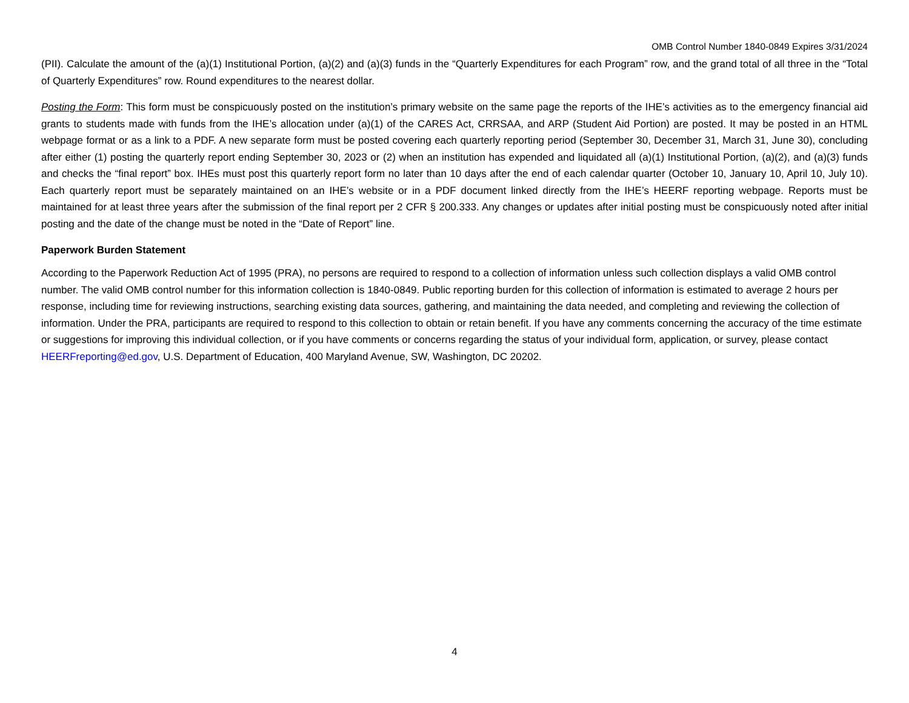OMB Control Number 1840-0849 Expires 3/31/2024
(PII). Calculate the amount of the (a)(1) Institutional Portion, (a)(2) and (a)(3) funds in the “Quarterly Expenditures for each Program” row, and the grand total of all three in the “Total of Quarterly Expenditures” row. Round expenditures to the nearest dollar.
Posting the Form: This form must be conspicuously posted on the institution’s primary website on the same page the reports of the IHE’s activities as to the emergency financial aid grants to students made with funds from the IHE’s allocation under (a)(1) of the CARES Act, CRRSAA, and ARP (Student Aid Portion) are posted. It may be posted in an HTML webpage format or as a link to a PDF. A new separate form must be posted covering each quarterly reporting period (September 30, December 31, March 31, June 30), concluding after either (1) posting the quarterly report ending September 30, 2023 or (2) when an institution has expended and liquidated all (a)(1) Institutional Portion, (a)(2), and (a)(3) funds and checks the “final report” box. IHEs must post this quarterly report form no later than 10 days after the end of each calendar quarter (October 10, January 10, April 10, July 10). Each quarterly report must be separately maintained on an IHE’s website or in a PDF document linked directly from the IHE’s HEERF reporting webpage. Reports must be maintained for at least three years after the submission of the final report per 2 CFR § 200.333. Any changes or updates after initial posting must be conspicuously noted after initial posting and the date of the change must be noted in the “Date of Report” line.
Paperwork Burden Statement
According to the Paperwork Reduction Act of 1995 (PRA), no persons are required to respond to a collection of information unless such collection displays a valid OMB control number. The valid OMB control number for this information collection is 1840-0849. Public reporting burden for this collection of information is estimated to average 2 hours per response, including time for reviewing instructions, searching existing data sources, gathering, and maintaining the data needed, and completing and reviewing the collection of information. Under the PRA, participants are required to respond to this collection to obtain or retain benefit. If you have any comments concerning the accuracy of the time estimate or suggestions for improving this individual collection, or if you have comments or concerns regarding the status of your individual form, application, or survey, please contact HEERFreporting@ed.gov, U.S. Department of Education, 400 Maryland Avenue, SW, Washington, DC 20202.
4